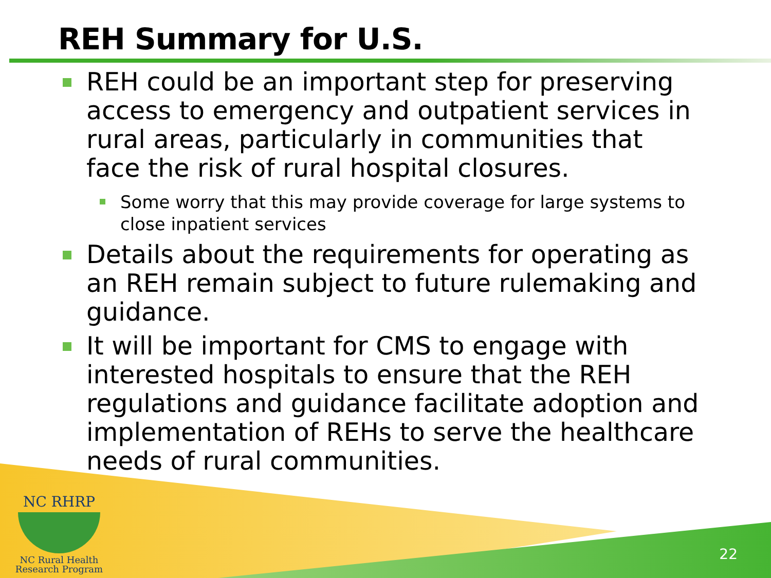REH Summary for U.S.
REH could be an important step for preserving access to emergency and outpatient services in rural areas, particularly in communities that face the risk of rural hospital closures.
Some worry that this may provide coverage for large systems to close inpatient services
Details about the requirements for operating as an REH remain subject to future rulemaking and guidance.
It will be important for CMS to engage with interested hospitals to ensure that the REH regulations and guidance facilitate adoption and implementation of REHs to serve the healthcare needs of rural communities.
NC RHRP
NC Rural Health
Research Program
22